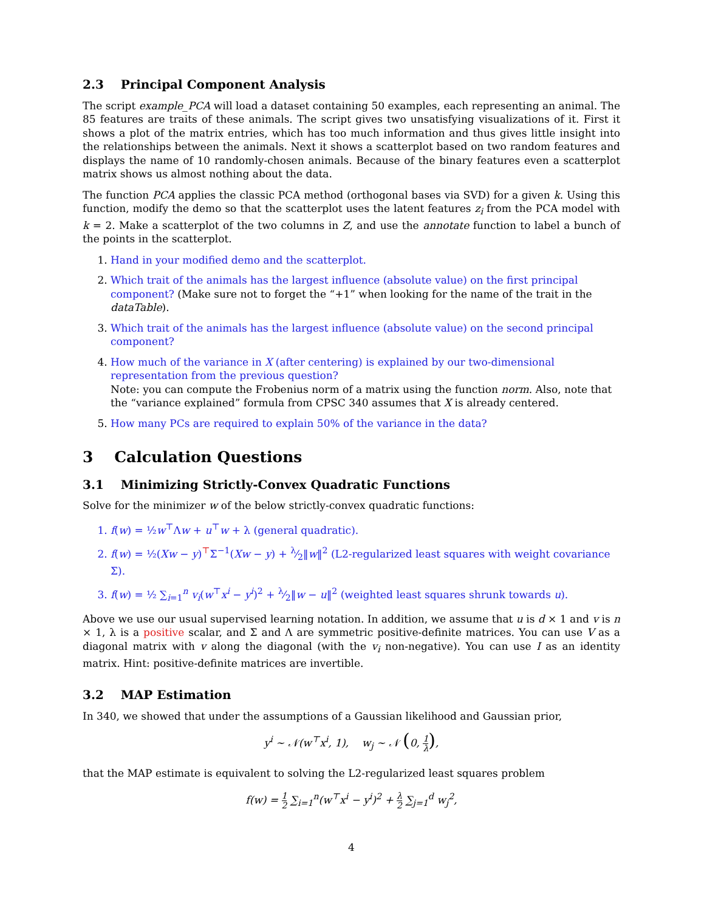2.3 Principal Component Analysis
The script example_PCA will load a dataset containing 50 examples, each representing an animal. The 85 features are traits of these animals. The script gives two unsatisfying visualizations of it. First it shows a plot of the matrix entries, which has too much information and thus gives little insight into the relationships between the animals. Next it shows a scatterplot based on two random features and displays the name of 10 randomly-chosen animals. Because of the binary features even a scatterplot matrix shows us almost nothing about the data.
The function PCA applies the classic PCA method (orthogonal bases via SVD) for a given k. Using this function, modify the demo so that the scatterplot uses the latent features z<sub>i</sub> from the PCA model with k = 2. Make a scatterplot of the two columns in Z, and use the annotate function to label a bunch of the points in the scatterplot.
1. Hand in your modified demo and the scatterplot.
2. Which trait of the animals has the largest influence (absolute value) on the first principal component? (Make sure not to forget the “+1” when looking for the name of the trait in the dataTable).
3. Which trait of the animals has the largest influence (absolute value) on the second principal component?
4. How much of the variance in X (after centering) is explained by our two-dimensional representation from the previous question?
Note: you can compute the Frobenius norm of a matrix using the function norm. Also, note that the “variance explained” formula from CPSC 340 assumes that X is already centered.
5. How many PCs are required to explain 50% of the variance in the data?
3 Calculation Questions
3.1 Minimizing Strictly-Convex Quadratic Functions
Solve for the minimizer w of the below strictly-convex quadratic functions:
1. f(w) = ½w<sup>⊤</sup>Λw + u<sup>⊤</sup>w + λ (general quadratic).
2. f(w) = ½(Xw − y)<sup>⊤</sup>Σ<sup>−1</sup>(Xw − y) + λ⁄2‖w‖<sup>2</sup> (L2-regularized least squares with weight covariance Σ).
3. f(w) = ½ ∑<sub>i=1</sub><sup>n</sup> v<sub>i</sub>(w<sup>⊤</sup>x<sup>i</sup> − y<sup>i</sup>)<sup>2</sup> + λ⁄2‖w − u‖<sup>2</sup> (weighted least squares shrunk towards u).
Above we use our usual supervised learning notation. In addition, we assume that u is d × 1 and v is n × 1, λ is a positive scalar, and Σ and Λ are symmetric positive-definite matrices. You can use V as a diagonal matrix with v along the diagonal (with the v<sub>i</sub> non-negative). You can use I as an identity matrix. Hint: positive-definite matrices are invertible.
3.2 MAP Estimation
In 340, we showed that under the assumptions of a Gaussian likelihood and Gaussian prior,
y<sup>i</sup> ∼ 𝒩(w<sup>⊤</sup>x<sup>i</sup>, 1), w<sub>j</sub> ∼ 𝒩 (0, 1 λ),
that the MAP estimate is equivalent to solving the L2-regularized least squares problem
f(w) = 1 2 ∑<sub>i=1</sub><sup>n</sup>(w<sup>⊤</sup>x<sup>i</sup> − y<sup>i</sup>)<sup>2</sup> + λ 2 ∑<sub>j=1</sub><sup>d</sup> w<sub>j</sub><sup>2</sup>,
4